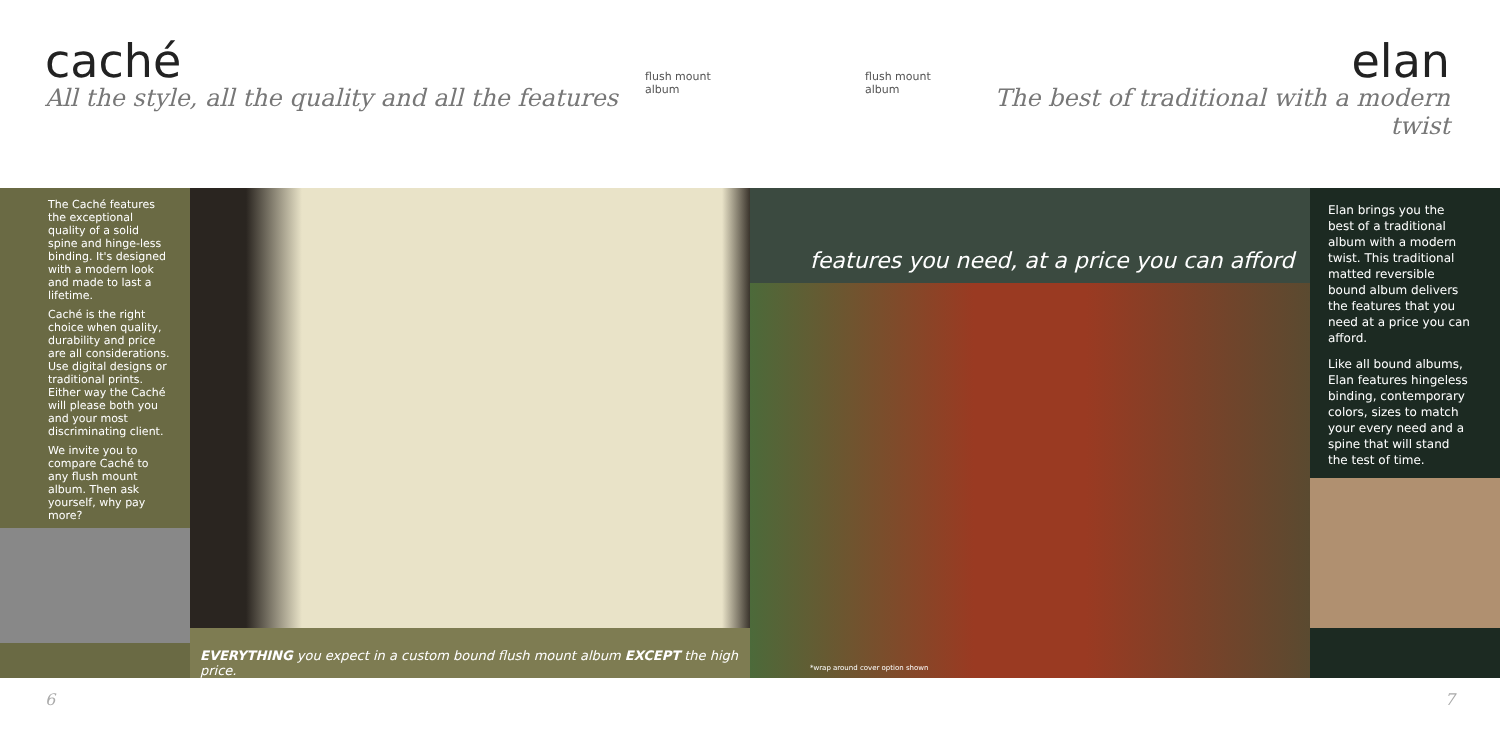caché
All the style, all the quality and all the features
flush mount album flush mount album
elan
The best of traditional with a modern twist
The Caché features the exceptional quality of a solid spine and hinge-less binding. It's designed with a modern look and made to last a lifetime.
Caché is the right choice when quality, durability and price are all considerations. Use digital designs or traditional prints. Either way the Caché will please both you and your most discriminating client.
We invite you to compare Caché to any flush mount album. Then ask yourself, why pay more?
EVERYTHING you expect in a custom bound flush mount album EXCEPT the high price.
features you need, at a price you can afford
*wrap around cover option shown
Elan brings you the best of a traditional album with a modern twist. This traditional matted reversible bound album delivers the features that you need at a price you can afford.
Like all bound albums, Elan features hingeless binding, contemporary colors, sizes to match your every need and a spine that will stand the test of time.
6 7